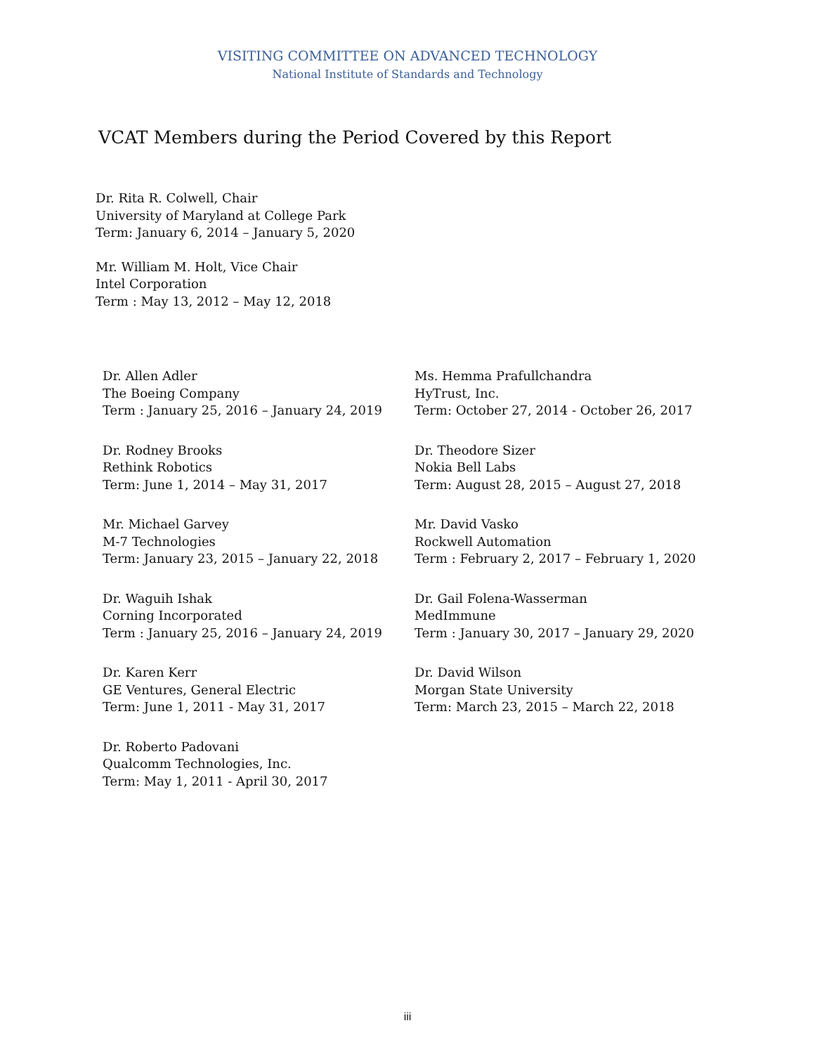VISITING COMMITTEE ON ADVANCED TECHNOLOGY
National Institute of Standards and Technology
VCAT Members during the Period Covered by this Report
Dr. Rita R. Colwell, Chair
University of Maryland at College Park
Term: January 6, 2014 – January 5, 2020
Mr. William M. Holt, Vice Chair
Intel Corporation
Term : May 13, 2012 – May 12, 2018
Dr. Allen Adler
The Boeing Company
Term : January 25, 2016 – January 24, 2019
Ms. Hemma Prafullchandra
HyTrust, Inc.
Term: October 27, 2014 - October 26, 2017
Dr. Rodney Brooks
Rethink Robotics
Term: June 1, 2014 – May 31, 2017
Dr. Theodore Sizer
Nokia Bell Labs
Term: August 28, 2015 – August 27, 2018
Mr. Michael Garvey
M-7 Technologies
Term: January 23, 2015 – January 22, 2018
Mr. David Vasko
Rockwell Automation
Term : February 2, 2017 – February 1, 2020
Dr. Waguih Ishak
Corning Incorporated
Term : January 25, 2016 – January 24, 2019
Dr. Gail Folena-Wasserman
MedImmune
Term : January 30, 2017 – January 29, 2020
Dr. Karen Kerr
GE Ventures, General Electric
Term: June 1, 2011 - May 31, 2017
Dr. David Wilson
Morgan State University
Term: March 23, 2015 – March 22, 2018
Dr. Roberto Padovani
Qualcomm Technologies, Inc.
Term: May 1, 2011 - April 30, 2017
iii